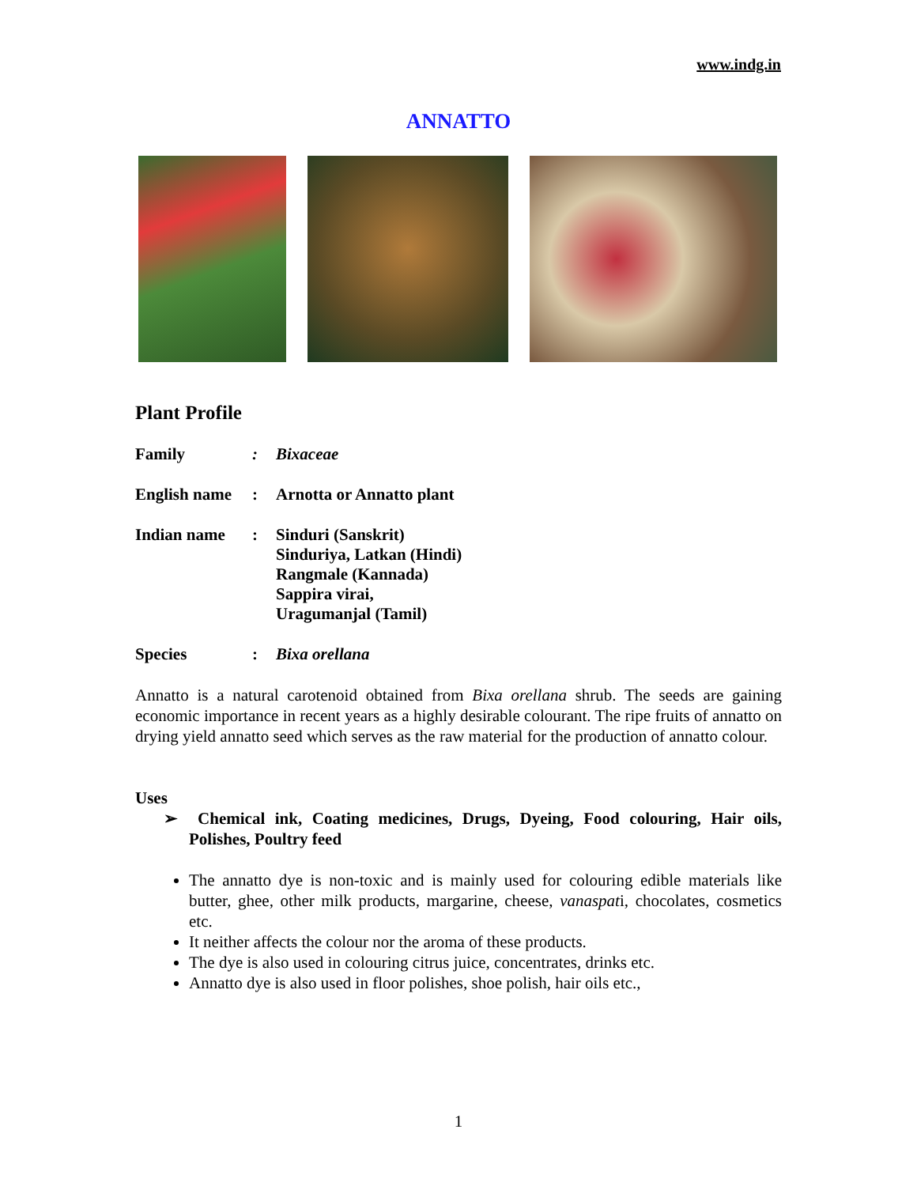www.indg.in
ANNATTO
Plant Profile
Family : Bixaceae
English name
: Arnotta or Annatto plant
Indian name : Sinduri (Sanskrit)
Sinduriya, Latkan (Hindi)
Rangmale (Kannada)
Sappira virai,
Uragumanjal (Tamil)
Species : Bixa orellana
Annatto is a natural carotenoid obtained from Bixa orellana shrub. The seeds are gaining economic importance in recent years as a highly desirable colourant. The ripe fruits of annatto on drying yield annatto seed which serves as the raw material for the production of annatto colour.
Uses
➢ Chemical ink, Coating medicines, Drugs, Dyeing, Food colouring, Hair oils, Polishes, Poultry feed
The annatto dye is non-toxic and is mainly used for colouring edible materials like butter, ghee, other milk products, margarine, cheese, vanaspati, chocolates, cosmetics etc.
It neither affects the colour nor the aroma of these products.
The dye is also used in colouring citrus juice, concentrates, drinks etc.
Annatto dye is also used in floor polishes, shoe polish, hair oils etc.,
1